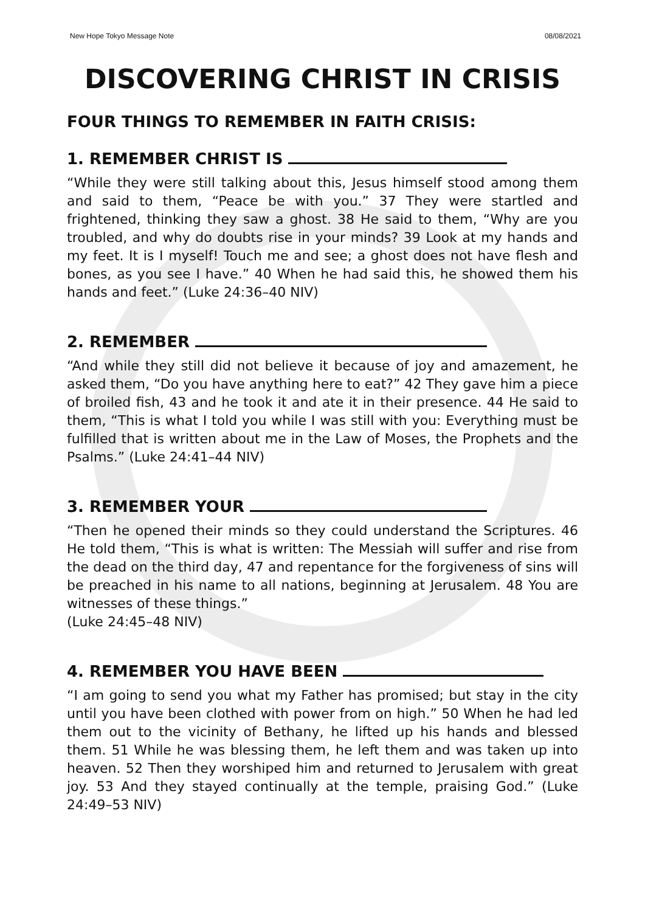New Hope Tokyo Message Note 08/08/2021
DISCOVERING CHRIST IN CRISIS
FOUR THINGS TO REMEMBER IN FAITH CRISIS:
1. REMEMBER CHRIST IS
“While they were still talking about this, Jesus himself stood among them and said to them, “Peace be with you.” 37 They were startled and frightened, thinking they saw a ghost. 38 He said to them, “Why are you troubled, and why do doubts rise in your minds? 39 Look at my hands and my feet. It is I myself! Touch me and see; a ghost does not have flesh and bones, as you see I have.” 40 When he had said this, he showed them his hands and feet.” (Luke 24:36–40 NIV)
2. REMEMBER
“And while they still did not believe it because of joy and amazement, he asked them, “Do you have anything here to eat?” 42 They gave him a piece of broiled fish, 43 and he took it and ate it in their presence. 44 He said to them, “This is what I told you while I was still with you: Everything must be fulfilled that is written about me in the Law of Moses, the Prophets and the Psalms.” (Luke 24:41–44 NIV)
3. REMEMBER YOUR
“Then he opened their minds so they could understand the Scriptures. 46 He told them, “This is what is written: The Messiah will suffer and rise from the dead on the third day, 47 and repentance for the forgiveness of sins will be preached in his name to all nations, beginning at Jerusalem. 48 You are witnesses of these things.”
(Luke 24:45–48 NIV)
4. REMEMBER YOU HAVE BEEN
“I am going to send you what my Father has promised; but stay in the city until you have been clothed with power from on high.” 50 When he had led them out to the vicinity of Bethany, he lifted up his hands and blessed them. 51 While he was blessing them, he left them and was taken up into heaven. 52 Then they worshiped him and returned to Jerusalem with great joy. 53 And they stayed continually at the temple, praising God.” (Luke 24:49–53 NIV)